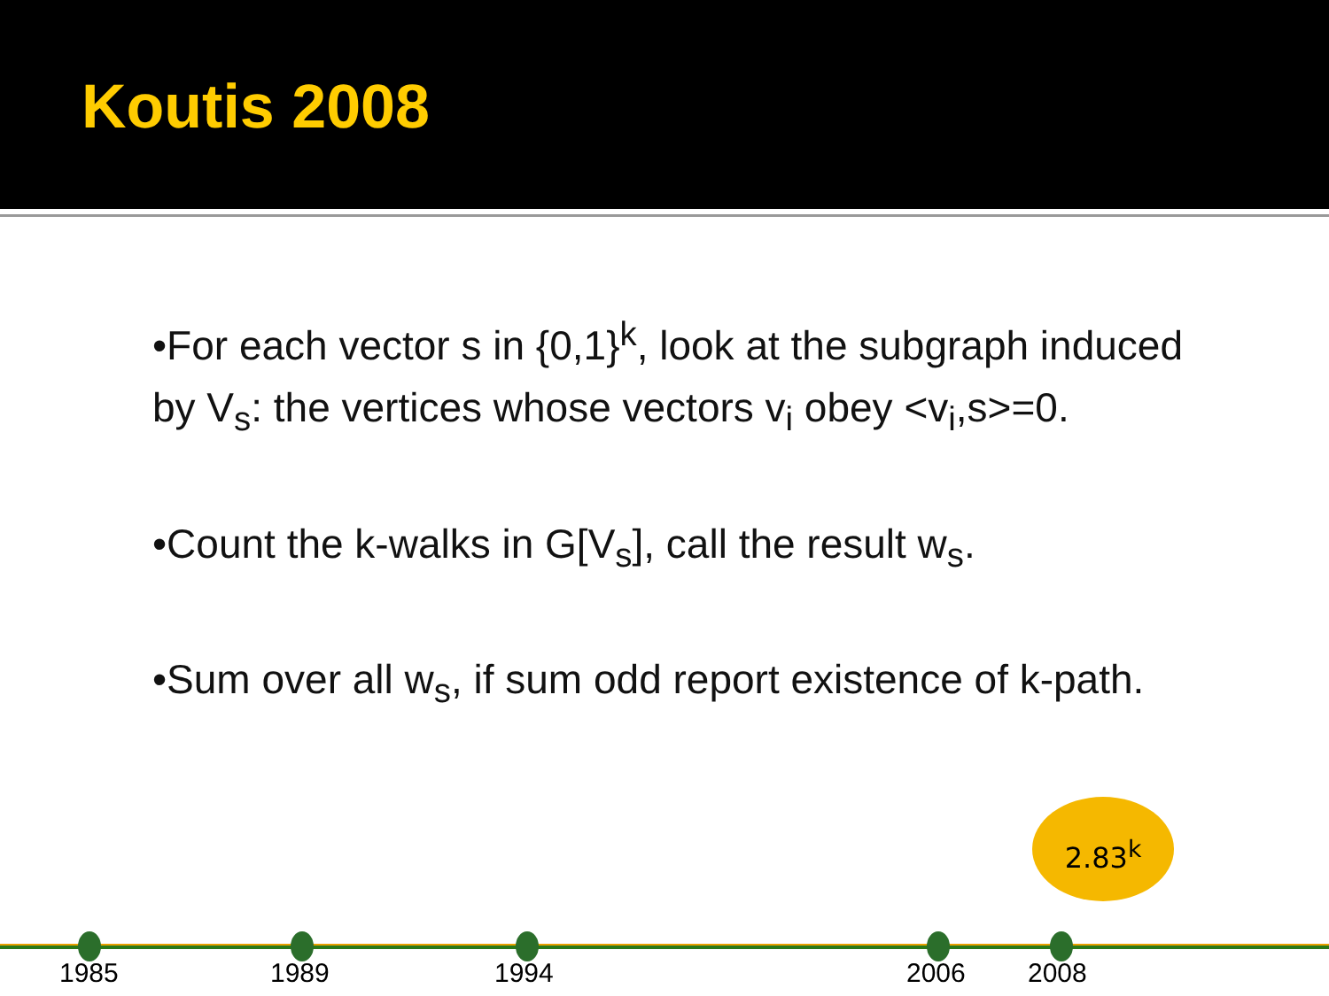Koutis 2008
•For each vector s in {0,1}<sup>k</sup>, look at the subgraph induced by V<sub>s</sub>: the vertices whose vectors v<sub>i</sub> obey <v<sub>i</sub>,s>=0.
•Count the k-walks in G[V<sub>s</sub>], call the result w<sub>s</sub>.
•Sum over all w<sub>s</sub>, if sum odd report existence of k-path.
2.83<sup>k</sup>
1985 1989 1994 2006 2008